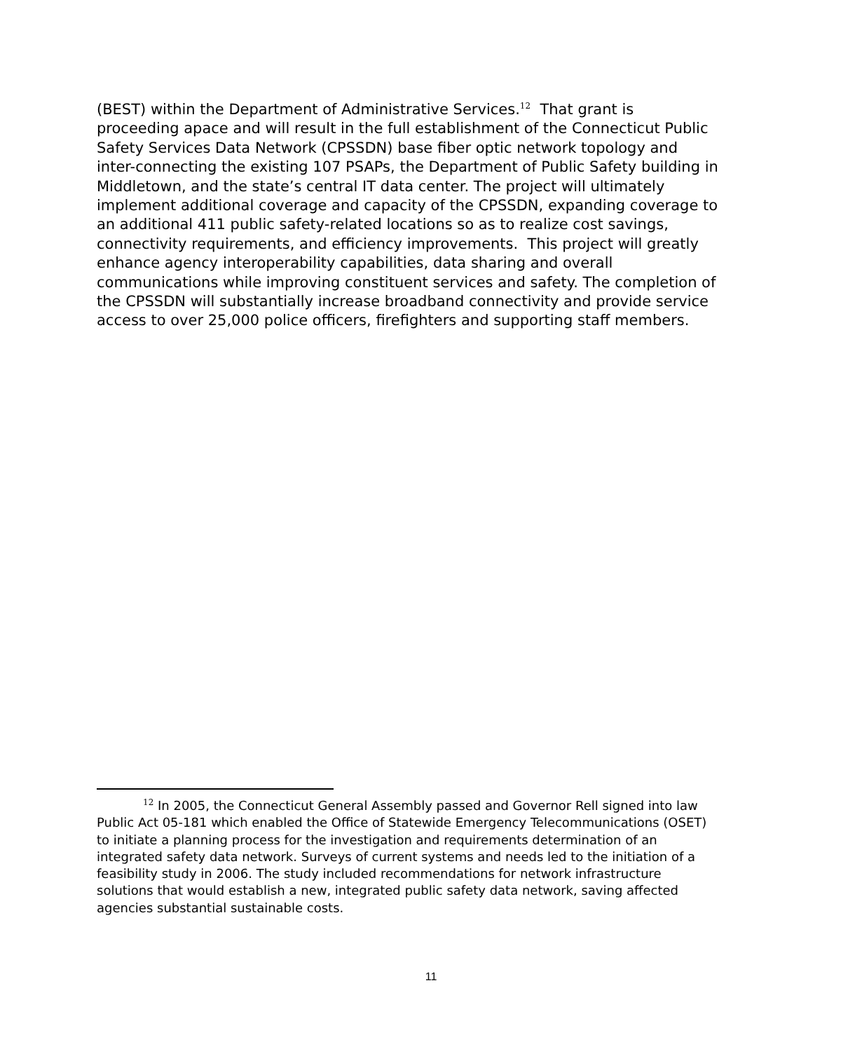(BEST) within the Department of Administrative Services.<sup>12</sup> That grant is proceeding apace and will result in the full establishment of the Connecticut Public Safety Services Data Network (CPSSDN) base fiber optic network topology and inter-connecting the existing 107 PSAPs, the Department of Public Safety building in Middletown, and the state’s central IT data center. The project will ultimately implement additional coverage and capacity of the CPSSDN, expanding coverage to an additional 411 public safety-related locations so as to realize cost savings, connectivity requirements, and efficiency improvements. This project will greatly enhance agency interoperability capabilities, data sharing and overall communications while improving constituent services and safety. The completion of the CPSSDN will substantially increase broadband connectivity and provide service access to over 25,000 police officers, firefighters and supporting staff members.
<sup>12</sup> In 2005, the Connecticut General Assembly passed and Governor Rell signed into law Public Act 05-181 which enabled the Office of Statewide Emergency Telecommunications (OSET) to initiate a planning process for the investigation and requirements determination of an integrated safety data network. Surveys of current systems and needs led to the initiation of a feasibility study in 2006. The study included recommendations for network infrastructure solutions that would establish a new, integrated public safety data network, saving affected agencies substantial sustainable costs.
11